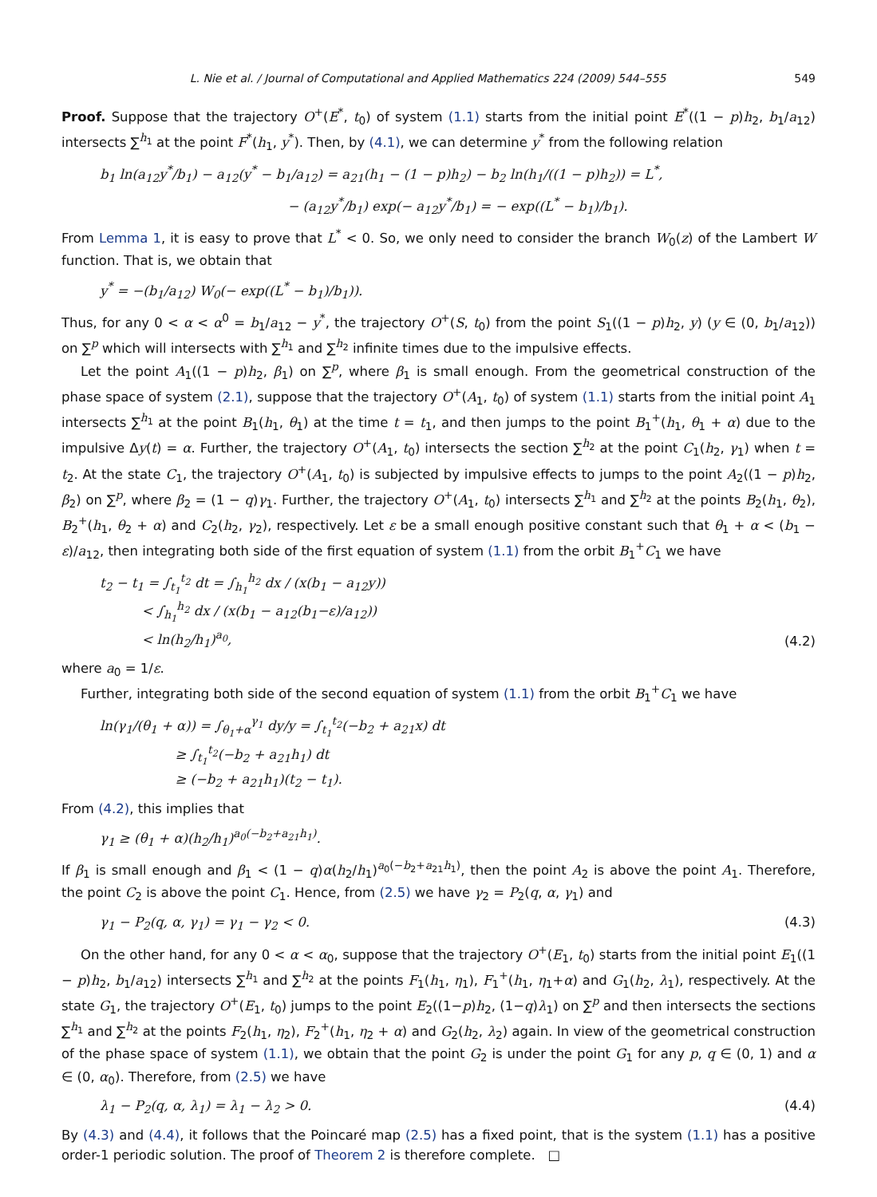L. Nie et al. / Journal of Computational and Applied Mathematics 224 (2009) 544–555 549
Proof. Suppose that the trajectory O<sup>+</sup>(E<sup>*</sup>, t<sub>0</sub>) of system (1.1) starts from the initial point E<sup>*</sup>((1 − p)h<sub>2</sub>, b<sub>1</sub>/a<sub>12</sub>) intersects ∑<sup>h<sub>1</sub></sup> at the point F<sup>*</sup>(h<sub>1</sub>, y<sup>*</sup>). Then, by (4.1), we can determine y<sup>*</sup> from the following relation
b<sub>1</sub> ln(a<sub>12</sub>y<sup>*</sup>/b<sub>1</sub>) − a<sub>12</sub>(y<sup>*</sup> − b<sub>1</sub>/a<sub>12</sub>) = a<sub>21</sub>(h<sub>1</sub> − (1 − p)h<sub>2</sub>) − b<sub>2</sub> ln(h<sub>1</sub>/((1 − p)h<sub>2</sub>)) = L<sup>*</sup>,
− (a<sub>12</sub>y<sup>*</sup>/b<sub>1</sub>) exp(− a<sub>12</sub>y<sup>*</sup>/b<sub>1</sub>) = − exp((L<sup>*</sup> − b<sub>1</sub>)/b<sub>1</sub>).
From Lemma 1, it is easy to prove that L<sup>*</sup> < 0. So, we only need to consider the branch W<sub>0</sub>(z) of the Lambert W function. That is, we obtain that
y<sup>*</sup> = −(b<sub>1</sub>/a<sub>12</sub>) W<sub>0</sub>(− exp((L<sup>*</sup> − b<sub>1</sub>)/b<sub>1</sub>)).
Thus, for any 0 < α < α<sup>0</sup> = b<sub>1</sub>/a<sub>12</sub> − y<sup>*</sup>, the trajectory O<sup>+</sup>(S, t<sub>0</sub>) from the point S<sub>1</sub>((1 − p)h<sub>2</sub>, y) (y ∈ (0, b<sub>1</sub>/a<sub>12</sub>)) on ∑<sup>p</sup> which will intersects with ∑<sup>h<sub>1</sub></sup> and ∑<sup>h<sub>2</sub></sup> infinite times due to the impulsive effects.
Let the point A<sub>1</sub>((1 − p)h<sub>2</sub>, β<sub>1</sub>) on ∑<sup>p</sup>, where β<sub>1</sub> is small enough. From the geometrical construction of the phase space of system (2.1), suppose that the trajectory O<sup>+</sup>(A<sub>1</sub>, t<sub>0</sub>) of system (1.1) starts from the initial point A<sub>1</sub> intersects ∑<sup>h<sub>1</sub></sup> at the point B<sub>1</sub>(h<sub>1</sub>, θ<sub>1</sub>) at the time t = t<sub>1</sub>, and then jumps to the point B<sub>1</sub><sup>+</sup>(h<sub>1</sub>, θ<sub>1</sub> + α) due to the impulsive Δy(t) = α. Further, the trajectory O<sup>+</sup>(A<sub>1</sub>, t<sub>0</sub>) intersects the section ∑<sup>h<sub>2</sub></sup> at the point C<sub>1</sub>(h<sub>2</sub>, γ<sub>1</sub>) when t = t<sub>2</sub>. At the state C<sub>1</sub>, the trajectory O<sup>+</sup>(A<sub>1</sub>, t<sub>0</sub>) is subjected by impulsive effects to jumps to the point A<sub>2</sub>((1 − p)h<sub>2</sub>, β<sub>2</sub>) on ∑<sup>p</sup>, where β<sub>2</sub> = (1 − q)γ<sub>1</sub>. Further, the trajectory O<sup>+</sup>(A<sub>1</sub>, t<sub>0</sub>) intersects ∑<sup>h<sub>1</sub></sup> and ∑<sup>h<sub>2</sub></sup> at the points B<sub>2</sub>(h<sub>1</sub>, θ<sub>2</sub>), B<sub>2</sub><sup>+</sup>(h<sub>1</sub>, θ<sub>2</sub> + α) and C<sub>2</sub>(h<sub>2</sub>, γ<sub>2</sub>), respectively. Let ε be a small enough positive constant such that θ<sub>1</sub> + α < (b<sub>1</sub> − ε)/a<sub>12</sub>, then integrating both side of the first equation of system (1.1) from the orbit B<sub>1</sub><sup>+</sup>C<sub>1</sub> we have
t<sub>2</sub> − t<sub>1</sub> = ∫<sub>t<sub>1</sub></sub><sup>t<sub>2</sub></sup> dt = ∫<sub>h<sub>1</sub></sub><sup>h<sub>2</sub></sup> dx / (x(b<sub>1</sub> − a<sub>12</sub>y))
< ∫<sub>h<sub>1</sub></sub><sup>h<sub>2</sub></sup> dx / (x(b<sub>1</sub> − a<sub>12</sub>(b<sub>1</sub>−ε)/a<sub>12</sub>))
< ln(h<sub>2</sub>/h<sub>1</sub>)<sup>a<sub>0</sub></sup>, (4.2)
where a<sub>0</sub> = 1/ε.
Further, integrating both side of the second equation of system (1.1) from the orbit B<sub>1</sub><sup>+</sup>C<sub>1</sub> we have
ln(γ<sub>1</sub>/(θ<sub>1</sub> + α)) = ∫<sub>θ<sub>1</sub>+α</sub><sup>γ<sub>1</sub></sup> dy/y = ∫<sub>t<sub>1</sub></sub><sup>t<sub>2</sub></sup>(−b<sub>2</sub> + a<sub>21</sub>x) dt
≥ ∫<sub>t<sub>1</sub></sub><sup>t<sub>2</sub></sup>(−b<sub>2</sub> + a<sub>21</sub>h<sub>1</sub>) dt
≥ (−b<sub>2</sub> + a<sub>21</sub>h<sub>1</sub>)(t<sub>2</sub> − t<sub>1</sub>).
From (4.2), this implies that
γ<sub>1</sub> ≥ (θ<sub>1</sub> + α)(h<sub>2</sub>/h<sub>1</sub>)<sup>a<sub>0</sub>(−b<sub>2</sub>+a<sub>21</sub>h<sub>1</sub>)</sup>.
If β<sub>1</sub> is small enough and β<sub>1</sub> < (1 − q)α(h<sub>2</sub>/h<sub>1</sub>)<sup>a<sub>0</sub>(−b<sub>2</sub>+a<sub>21</sub>h<sub>1</sub>)</sup>, then the point A<sub>2</sub> is above the point A<sub>1</sub>. Therefore, the point C<sub>2</sub> is above the point C<sub>1</sub>. Hence, from (2.5) we have γ<sub>2</sub> = P<sub>2</sub>(q, α, γ<sub>1</sub>) and
γ<sub>1</sub> − P<sub>2</sub>(q, α, γ<sub>1</sub>) = γ<sub>1</sub> − γ<sub>2</sub> < 0. (4.3)
On the other hand, for any 0 < α < α<sub>0</sub>, suppose that the trajectory O<sup>+</sup>(E<sub>1</sub>, t<sub>0</sub>) starts from the initial point E<sub>1</sub>((1 − p)h<sub>2</sub>, b<sub>1</sub>/a<sub>12</sub>) intersects ∑<sup>h<sub>1</sub></sup> and ∑<sup>h<sub>2</sub></sup> at the points F<sub>1</sub>(h<sub>1</sub>, η<sub>1</sub>), F<sub>1</sub><sup>+</sup>(h<sub>1</sub>, η<sub>1</sub>+α) and G<sub>1</sub>(h<sub>2</sub>, λ<sub>1</sub>), respectively. At the state G<sub>1</sub>, the trajectory O<sup>+</sup>(E<sub>1</sub>, t<sub>0</sub>) jumps to the point E<sub>2</sub>((1−p)h<sub>2</sub>, (1−q)λ<sub>1</sub>) on ∑<sup>p</sup> and then intersects the sections ∑<sup>h<sub>1</sub></sup> and ∑<sup>h<sub>2</sub></sup> at the points F<sub>2</sub>(h<sub>1</sub>, η<sub>2</sub>), F<sub>2</sub><sup>+</sup>(h<sub>1</sub>, η<sub>2</sub> + α) and G<sub>2</sub>(h<sub>2</sub>, λ<sub>2</sub>) again. In view of the geometrical construction of the phase space of system (1.1), we obtain that the point G<sub>2</sub> is under the point G<sub>1</sub> for any p, q ∈ (0, 1) and α ∈ (0, α<sub>0</sub>). Therefore, from (2.5) we have
λ<sub>1</sub> − P<sub>2</sub>(q, α, λ<sub>1</sub>) = λ<sub>1</sub> − λ<sub>2</sub> > 0. (4.4)
By (4.3) and (4.4), it follows that the Poincaré map (2.5) has a fixed point, that is the system (1.1) has a positive order-1 periodic solution. The proof of Theorem 2 is therefore complete. □